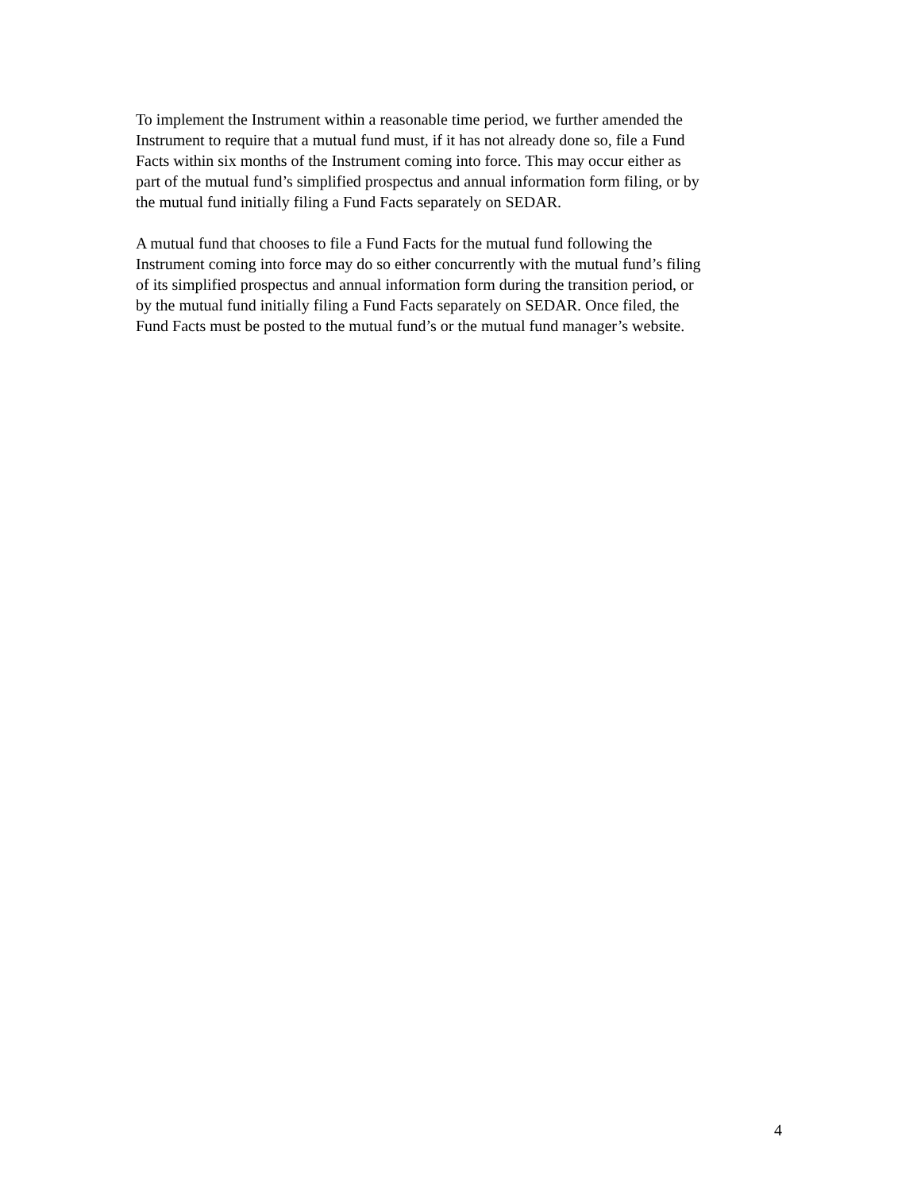To implement the Instrument within a reasonable time period, we further amended the
Instrument to require that a mutual fund must, if it has not already done so, file a Fund
Facts within six months of the Instrument coming into force. This may occur either as
part of the mutual fund’s simplified prospectus and annual information form filing, or by
the mutual fund initially filing a Fund Facts separately on SEDAR.
A mutual fund that chooses to file a Fund Facts for the mutual fund following the
Instrument coming into force may do so either concurrently with the mutual fund’s filing
of its simplified prospectus and annual information form during the transition period, or
by the mutual fund initially filing a Fund Facts separately on SEDAR. Once filed, the
Fund Facts must be posted to the mutual fund’s or the mutual fund manager’s website.
4